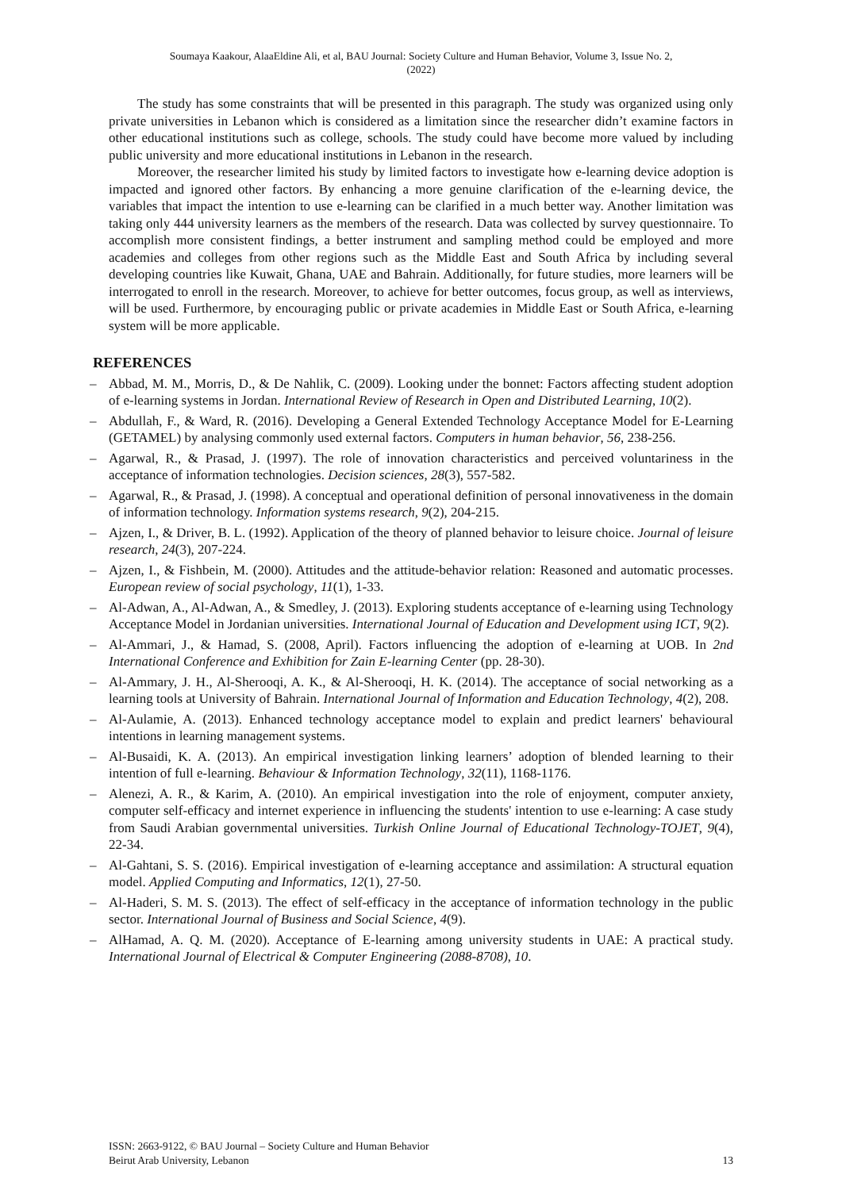Soumaya Kaakour, AlaaEldine Ali, et al, BAU Journal: Society Culture and Human Behavior, Volume 3, Issue No. 2,
(2022)
The study has some constraints that will be presented in this paragraph. The study was organized using only private universities in Lebanon which is considered as a limitation since the researcher didn’t examine factors in other educational institutions such as college, schools. The study could have become more valued by including public university and more educational institutions in Lebanon in the research.
Moreover, the researcher limited his study by limited factors to investigate how e-learning device adoption is impacted and ignored other factors. By enhancing a more genuine clarification of the e-learning device, the variables that impact the intention to use e-learning can be clarified in a much better way. Another limitation was taking only 444 university learners as the members of the research. Data was collected by survey questionnaire. To accomplish more consistent findings, a better instrument and sampling method could be employed and more academies and colleges from other regions such as the Middle East and South Africa by including several developing countries like Kuwait, Ghana, UAE and Bahrain. Additionally, for future studies, more learners will be interrogated to enroll in the research. Moreover, to achieve for better outcomes, focus group, as well as interviews, will be used. Furthermore, by encouraging public or private academies in Middle East or South Africa, e-learning system will be more applicable.
REFERENCES
– Abbad, M. M., Morris, D., & De Nahlik, C. (2009). Looking under the bonnet: Factors affecting student adoption of e-learning systems in Jordan. International Review of Research in Open and Distributed Learning, 10(2).
– Abdullah, F., & Ward, R. (2016). Developing a General Extended Technology Acceptance Model for E-Learning (GETAMEL) by analysing commonly used external factors. Computers in human behavior, 56, 238-256.
– Agarwal, R., & Prasad, J. (1997). The role of innovation characteristics and perceived voluntariness in the acceptance of information technologies. Decision sciences, 28(3), 557-582.
– Agarwal, R., & Prasad, J. (1998). A conceptual and operational definition of personal innovativeness in the domain of information technology. Information systems research, 9(2), 204-215.
– Ajzen, I., & Driver, B. L. (1992). Application of the theory of planned behavior to leisure choice. Journal of leisure research, 24(3), 207-224.
– Ajzen, I., & Fishbein, M. (2000). Attitudes and the attitude-behavior relation: Reasoned and automatic processes. European review of social psychology, 11(1), 1-33.
– Al-Adwan, A., Al-Adwan, A., & Smedley, J. (2013). Exploring students acceptance of e-learning using Technology Acceptance Model in Jordanian universities. International Journal of Education and Development using ICT, 9(2).
– Al-Ammari, J., & Hamad, S. (2008, April). Factors influencing the adoption of e-learning at UOB. In 2nd International Conference and Exhibition for Zain E-learning Center (pp. 28-30).
– Al-Ammary, J. H., Al-Sherooqi, A. K., & Al-Sherooqi, H. K. (2014). The acceptance of social networking as a learning tools at University of Bahrain. International Journal of Information and Education Technology, 4(2), 208.
– Al-Aulamie, A. (2013). Enhanced technology acceptance model to explain and predict learners' behavioural intentions in learning management systems.
– Al-Busaidi, K. A. (2013). An empirical investigation linking learners’ adoption of blended learning to their intention of full e-learning. Behaviour & Information Technology, 32(11), 1168-1176.
– Alenezi, A. R., & Karim, A. (2010). An empirical investigation into the role of enjoyment, computer anxiety, computer self-efficacy and internet experience in influencing the students' intention to use e-learning: A case study from Saudi Arabian governmental universities. Turkish Online Journal of Educational Technology-TOJET, 9(4), 22-34.
– Al-Gahtani, S. S. (2016). Empirical investigation of e-learning acceptance and assimilation: A structural equation model. Applied Computing and Informatics, 12(1), 27-50.
– Al-Haderi, S. M. S. (2013). The effect of self-efficacy in the acceptance of information technology in the public sector. International Journal of Business and Social Science, 4(9).
– AlHamad, A. Q. M. (2020). Acceptance of E-learning among university students in UAE: A practical study. International Journal of Electrical & Computer Engineering (2088-8708), 10.
ISSN: 2663-9122, © BAU Journal – Society Culture and Human Behavior
Beirut Arab University, Lebanon
13